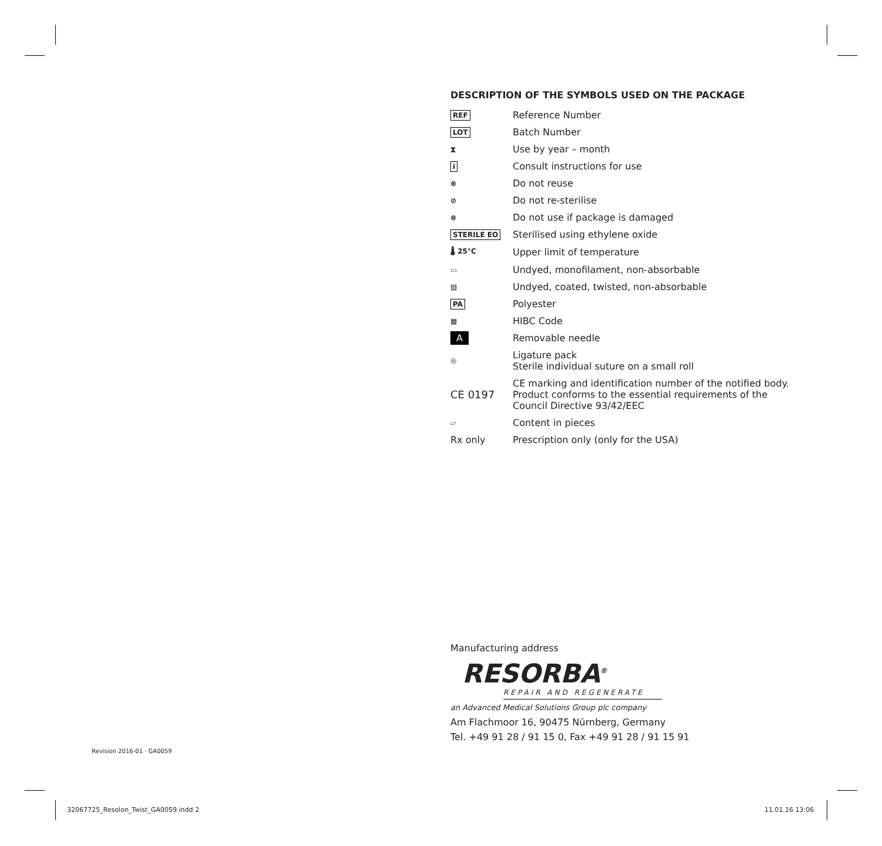DESCRIPTION OF THE SYMBOLS USED ON THE PACKAGE
| REF | Reference Number |
| LOT | Batch Number |
| ⧗ | Use by year – month |
| i | Consult instructions for use |
| ⊗ | Do not reuse |
| ⊘ | Do not re-sterilise |
| ⊗ | Do not use if package is damaged |
| STERILE EO | Sterilised using ethylene oxide |
| 🌡 25°C | Upper limit of temperature |
| ▭ | Undyed, monofilament, non-absorbable |
| ▨ | Undyed, coated, twisted, non-absorbable |
| PA | Polyester |
| ▦ | HIBC Code |
| A | Removable needle |
| ◎ | Ligature pack Sterile individual suture on a small roll |
| CE 0197 | CE marking and identification number of the notified body. Product conforms to the essential requirements of the Council Directive 93/42/EEC |
| ▱ | Content in pieces |
| Rx only | Prescription only (only for the USA) |
Manufacturing address
RESORBA<sup>®</sup>
REPAIR AND REGENERATE
an Advanced Medical Solutions Group plc company
Am Flachmoor 16, 90475 Nürnberg, Germany
Tel. +49 91 28 / 91 15 0, Fax +49 91 28 / 91 15 91
Revision 2016-01 · GA0059
32067725_Resolon_Twist_GA0059.indd 2
11.01.16 13:06